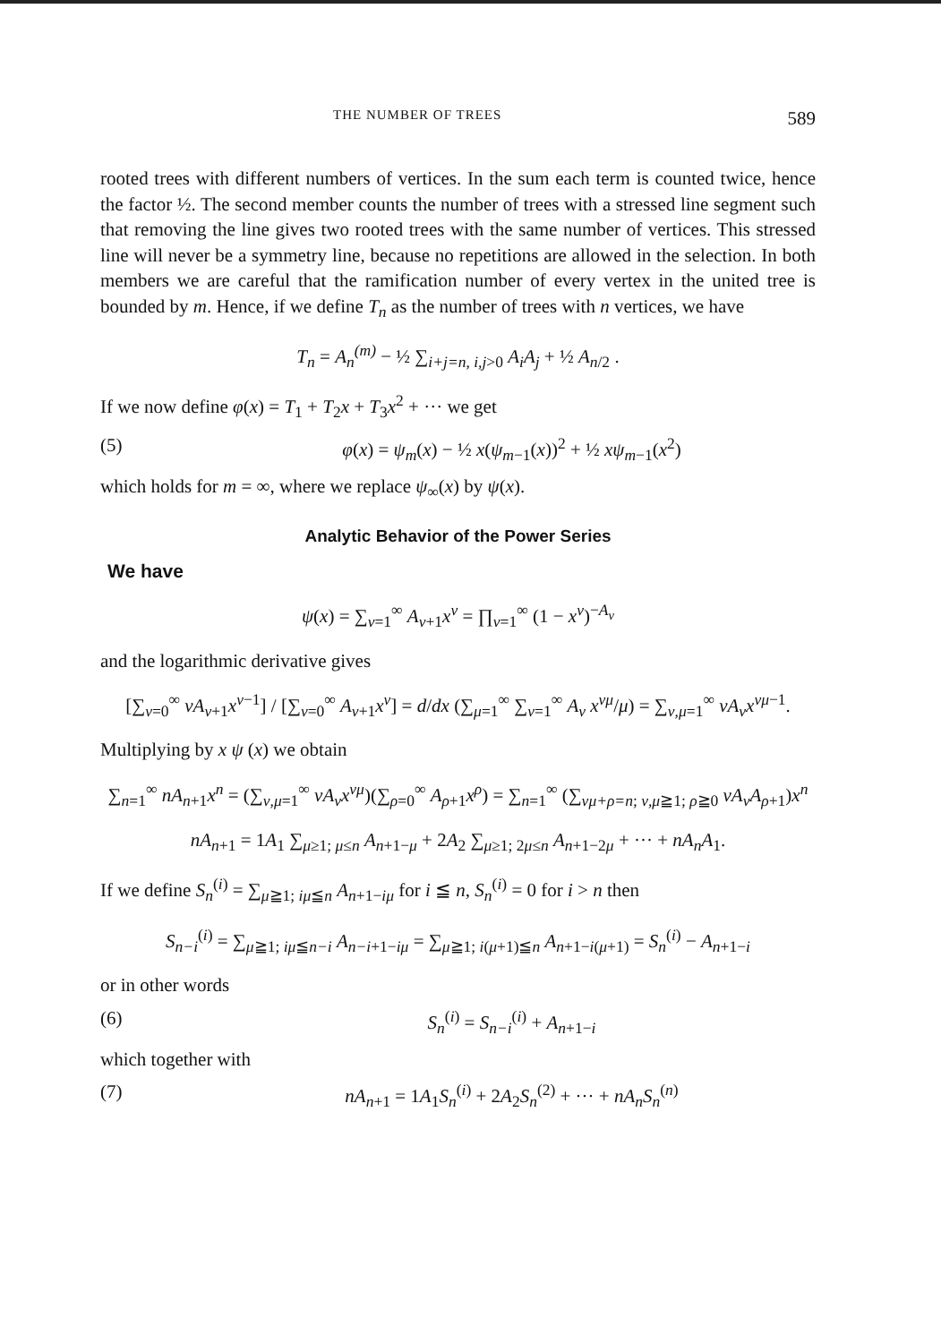THE NUMBER OF TREES 589
rooted trees with different numbers of vertices. In the sum each term is counted twice, hence the factor ½. The second member counts the number of trees with a stressed line segment such that removing the line gives two rooted trees with the same number of vertices. This stressed line will never be a symmetry line, because no repetitions are allowed in the selection. In both members we are careful that the ramification number of every vertex in the united tree is bounded by m. Hence, if we define T<sub>n</sub> as the number of trees with n vertices, we have
T<sub>n</sub> = A<sub>n</sub><sup>(m)</sup> − ½ ∑<sub>i+j=n, i,j>0</sub> A<sub>i</sub>A<sub>j</sub> + ½ A<sub>n/2</sub> .
If we now define φ(x) = T<sub>1</sub> + T<sub>2</sub>x + T<sub>3</sub>x<sup>2</sup> + ··· we get
(5) φ(x) = ψ<sub>m</sub>(x) − ½ x(ψ<sub>m−1</sub>(x))<sup>2</sup> + ½ xψ<sub>m−1</sub>(x<sup>2</sup>)
which holds for m = ∞, where we replace ψ<sub>∞</sub>(x) by ψ(x).
Analytic Behavior of the Power Series
We have
ψ(x) = ∑<sub>ν=1</sub><sup>∞</sup> A<sub>ν+1</sub>x<sup>ν</sup> = ∏<sub>ν=1</sub><sup>∞</sup> (1 − x<sup>ν</sup>)<sup>−A<sub>ν</sub></sup>
and the logarithmic derivative gives
[∑<sub>ν=0</sub><sup>∞</sup> νA<sub>ν+1</sub>x<sup>ν−1</sup>] / [∑<sub>ν=0</sub><sup>∞</sup> A<sub>ν+1</sub>x<sup>ν</sup>] = d/dx (∑<sub>μ=1</sub><sup>∞</sup> ∑<sub>ν=1</sub><sup>∞</sup> A<sub>ν</sub> x<sup>νμ</sup>/μ) = ∑<sub>ν,μ=1</sub><sup>∞</sup> νA<sub>ν</sub>x<sup>νμ−1</sup>.
Multiplying by x ψ (x) we obtain
∑<sub>n=1</sub><sup>∞</sup> nA<sub>n+1</sub>x<sup>n</sup> = (∑<sub>ν,μ=1</sub><sup>∞</sup> νA<sub>ν</sub>x<sup>νμ</sup>)(∑<sub>ρ=0</sub><sup>∞</sup> A<sub>ρ+1</sub>x<sup>ρ</sup>) = ∑<sub>n=1</sub><sup>∞</sup> (∑<sub>νμ+ρ=n; ν,μ≧1; ρ≧0</sub> νA<sub>ν</sub>A<sub>ρ+1</sub>)x<sup>n</sup>
nA<sub>n+1</sub> = 1A<sub>1</sub> ∑<sub>μ≥1; μ≤n</sub> A<sub>n+1−μ</sub> + 2A<sub>2</sub> ∑<sub>μ≥1; 2μ≤n</sub> A<sub>n+1−2μ</sub> + ··· + nA<sub>n</sub>A<sub>1</sub>.
If we define S<sub>n</sub><sup>(i)</sup> = ∑<sub>μ≧1; iμ≦n</sub> A<sub>n+1−iμ</sub> for i ≦ n, S<sub>n</sub><sup>(i)</sup> = 0 for i > n then
S<sub>n−i</sub><sup>(i)</sup> = ∑<sub>μ≧1; iμ≦n−i</sub> A<sub>n−i+1−iμ</sub> = ∑<sub>μ≧1; i(μ+1)≦n</sub> A<sub>n+1−i(μ+1)</sub> = S<sub>n</sub><sup>(i)</sup> − A<sub>n+1−i</sub>
or in other words
(6) S<sub>n</sub><sup>(i)</sup> = S<sub>n−i</sub><sup>(i)</sup> + A<sub>n+1−i</sub>
which together with
(7) nA<sub>n+1</sub> = 1A<sub>1</sub>S<sub>n</sub><sup>(i)</sup> + 2A<sub>2</sub>S<sub>n</sub><sup>(2)</sup> + ··· + nA<sub>n</sub>S<sub>n</sub><sup>(n)</sup>